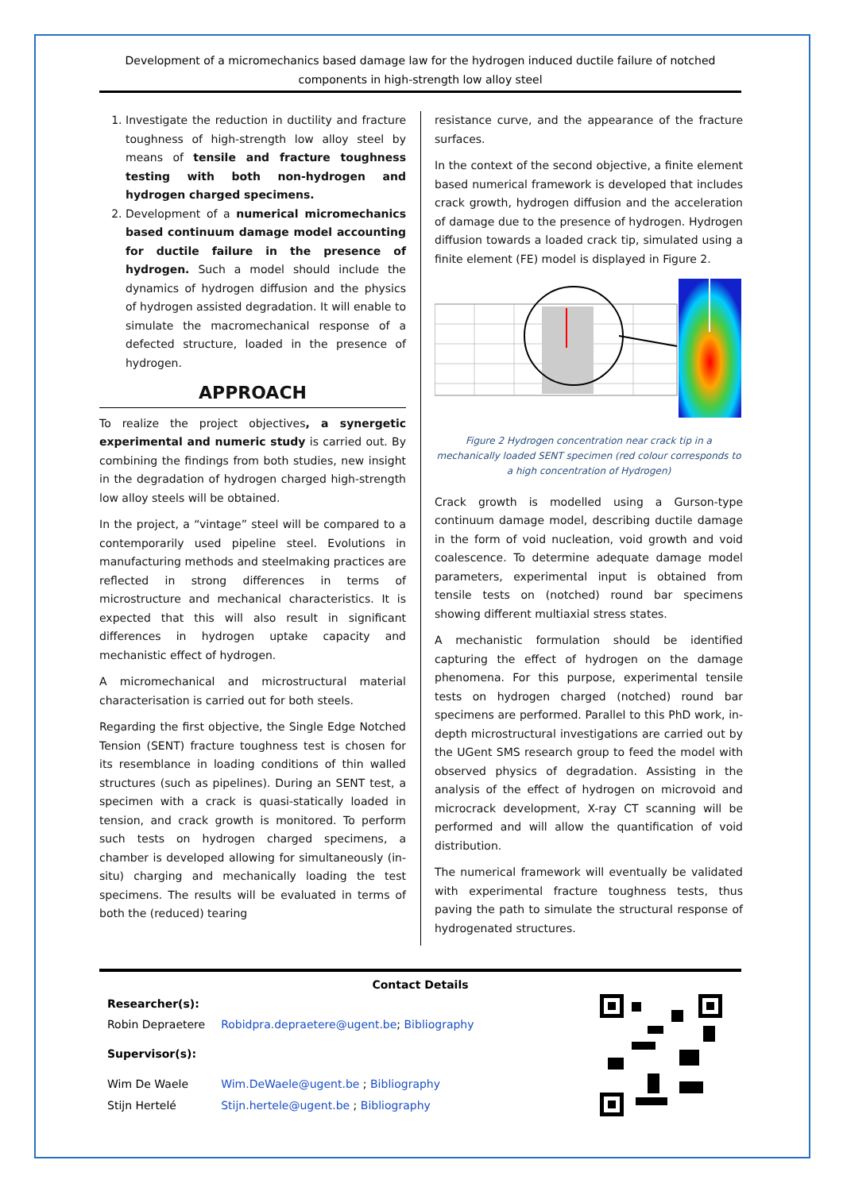Development of a micromechanics based damage law for the hydrogen induced ductile failure of notched components in high-strength low alloy steel
1. Investigate the reduction in ductility and fracture toughness of high-strength low alloy steel by means of tensile and fracture toughness testing with both non-hydrogen and hydrogen charged specimens.
2. Development of a numerical micromechanics based continuum damage model accounting for ductile failure in the presence of hydrogen. Such a model should include the dynamics of hydrogen diffusion and the physics of hydrogen assisted degradation. It will enable to simulate the macromechanical response of a defected structure, loaded in the presence of hydrogen.
APPROACH
To realize the project objectives, a synergetic experimental and numeric study is carried out. By combining the findings from both studies, new insight in the degradation of hydrogen charged high-strength low alloy steels will be obtained.
In the project, a “vintage” steel will be compared to a contemporarily used pipeline steel. Evolutions in manufacturing methods and steelmaking practices are reflected in strong differences in terms of microstructure and mechanical characteristics. It is expected that this will also result in significant differences in hydrogen uptake capacity and mechanistic effect of hydrogen.
A micromechanical and microstructural material characterisation is carried out for both steels.
Regarding the first objective, the Single Edge Notched Tension (SENT) fracture toughness test is chosen for its resemblance in loading conditions of thin walled structures (such as pipelines). During an SENT test, a specimen with a crack is quasi-statically loaded in tension, and crack growth is monitored. To perform such tests on hydrogen charged specimens, a chamber is developed allowing for simultaneously (in-situ) charging and mechanically loading the test specimens. The results will be evaluated in terms of both the (reduced) tearing
resistance curve, and the appearance of the fracture surfaces.
In the context of the second objective, a finite element based numerical framework is developed that includes crack growth, hydrogen diffusion and the acceleration of damage due to the presence of hydrogen. Hydrogen diffusion towards a loaded crack tip, simulated using a finite element (FE) model is displayed in Figure 2.
Figure 2 Hydrogen concentration near crack tip in a mechanically loaded SENT specimen (red colour corresponds to a high concentration of Hydrogen)
Crack growth is modelled using a Gurson-type continuum damage model, describing ductile damage in the form of void nucleation, void growth and void coalescence. To determine adequate damage model parameters, experimental input is obtained from tensile tests on (notched) round bar specimens showing different multiaxial stress states.
A mechanistic formulation should be identified capturing the effect of hydrogen on the damage phenomena. For this purpose, experimental tensile tests on hydrogen charged (notched) round bar specimens are performed. Parallel to this PhD work, in-depth microstructural investigations are carried out by the UGent SMS research group to feed the model with observed physics of degradation. Assisting in the analysis of the effect of hydrogen on microvoid and microcrack development, X-ray CT scanning will be performed and will allow the quantification of void distribution.
The numerical framework will eventually be validated with experimental fracture toughness tests, thus paving the path to simulate the structural response of hydrogenated structures.
Contact Details
| Researcher(s): | |
| Robin Depraetere | Robidpra.depraetere@ugent.be ; Bibliography |
| Supervisor(s): | |
| Wim De Waele | Wim.DeWaele@ugent.be ; Bibliography |
| Stijn Hertelé | Stijn.hertele@ugent.be ; Bibliography |